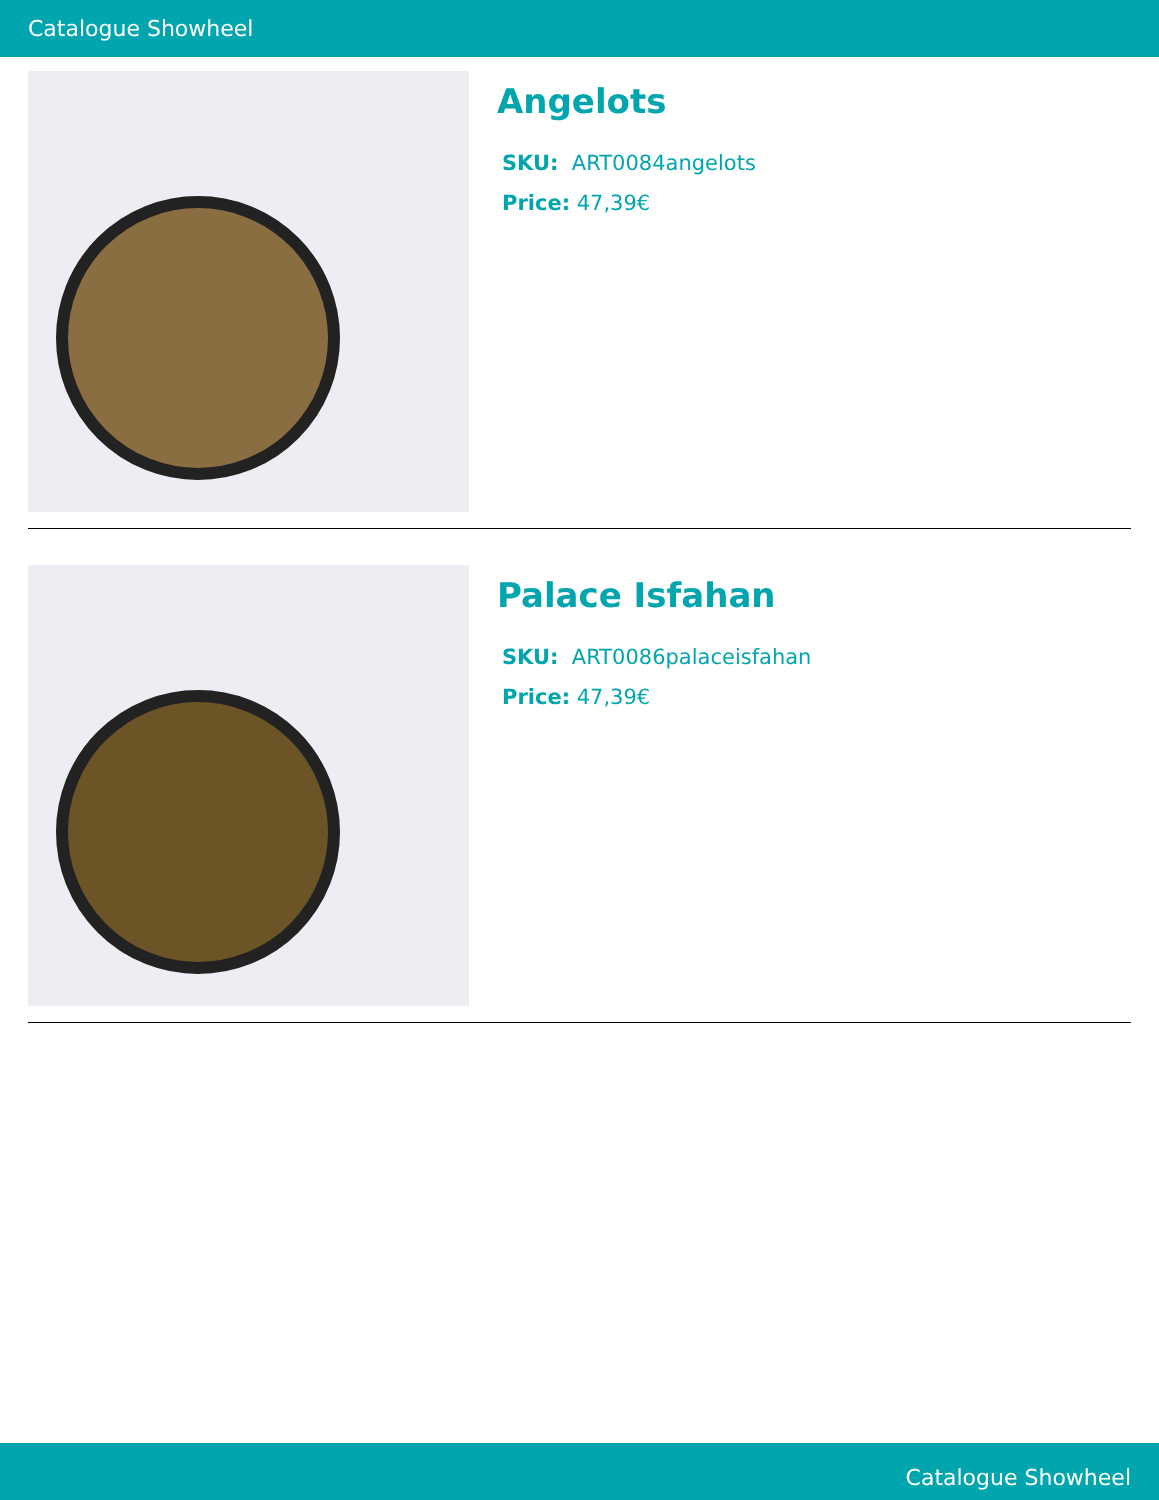Catalogue Showheel
Angelots
SKU: ART0084angelots
Price: 47,39€
Palace Isfahan
SKU: ART0086palaceisfahan
Price: 47,39€
Catalogue Showheel